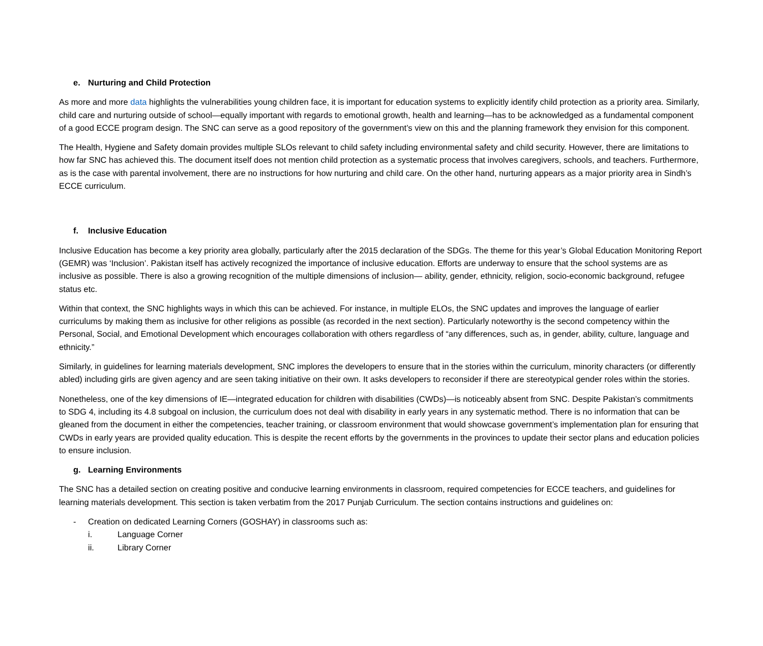e. Nurturing and Child Protection
As more and more data highlights the vulnerabilities young children face, it is important for education systems to explicitly identify child protection as a priority area. Similarly, child care and nurturing outside of school—equally important with regards to emotional growth, health and learning—has to be acknowledged as a fundamental component of a good ECCE program design. The SNC can serve as a good repository of the government’s view on this and the planning framework they envision for this component.
The Health, Hygiene and Safety domain provides multiple SLOs relevant to child safety including environmental safety and child security. However, there are limitations to how far SNC has achieved this. The document itself does not mention child protection as a systematic process that involves caregivers, schools, and teachers. Furthermore, as is the case with parental involvement, there are no instructions for how nurturing and child care. On the other hand, nurturing appears as a major priority area in Sindh’s ECCE curriculum.
f. Inclusive Education
Inclusive Education has become a key priority area globally, particularly after the 2015 declaration of the SDGs. The theme for this year’s Global Education Monitoring Report (GEMR) was ‘Inclusion’. Pakistan itself has actively recognized the importance of inclusive education. Efforts are underway to ensure that the school systems are as inclusive as possible. There is also a growing recognition of the multiple dimensions of inclusion— ability, gender, ethnicity, religion, socio-economic background, refugee status etc.
Within that context, the SNC highlights ways in which this can be achieved. For instance, in multiple ELOs, the SNC updates and improves the language of earlier curriculums by making them as inclusive for other religions as possible (as recorded in the next section). Particularly noteworthy is the second competency within the Personal, Social, and Emotional Development which encourages collaboration with others regardless of “any differences, such as, in gender, ability, culture, language and ethnicity.”
Similarly, in guidelines for learning materials development, SNC implores the developers to ensure that in the stories within the curriculum, minority characters (or differently abled) including girls are given agency and are seen taking initiative on their own. It asks developers to reconsider if there are stereotypical gender roles within the stories.
Nonetheless, one of the key dimensions of IE—integrated education for children with disabilities (CWDs)—is noticeably absent from SNC. Despite Pakistan’s commitments to SDG 4, including its 4.8 subgoal on inclusion, the curriculum does not deal with disability in early years in any systematic method. There is no information that can be gleaned from the document in either the competencies, teacher training, or classroom environment that would showcase government’s implementation plan for ensuring that CWDs in early years are provided quality education. This is despite the recent efforts by the governments in the provinces to update their sector plans and education policies to ensure inclusion.
g. Learning Environments
The SNC has a detailed section on creating positive and conducive learning environments in classroom, required competencies for ECCE teachers, and guidelines for learning materials development. This section is taken verbatim from the 2017 Punjab Curriculum. The section contains instructions and guidelines on:
- Creation on dedicated Learning Corners (GOSHAY) in classrooms such as:
i. Language Corner
ii. Library Corner